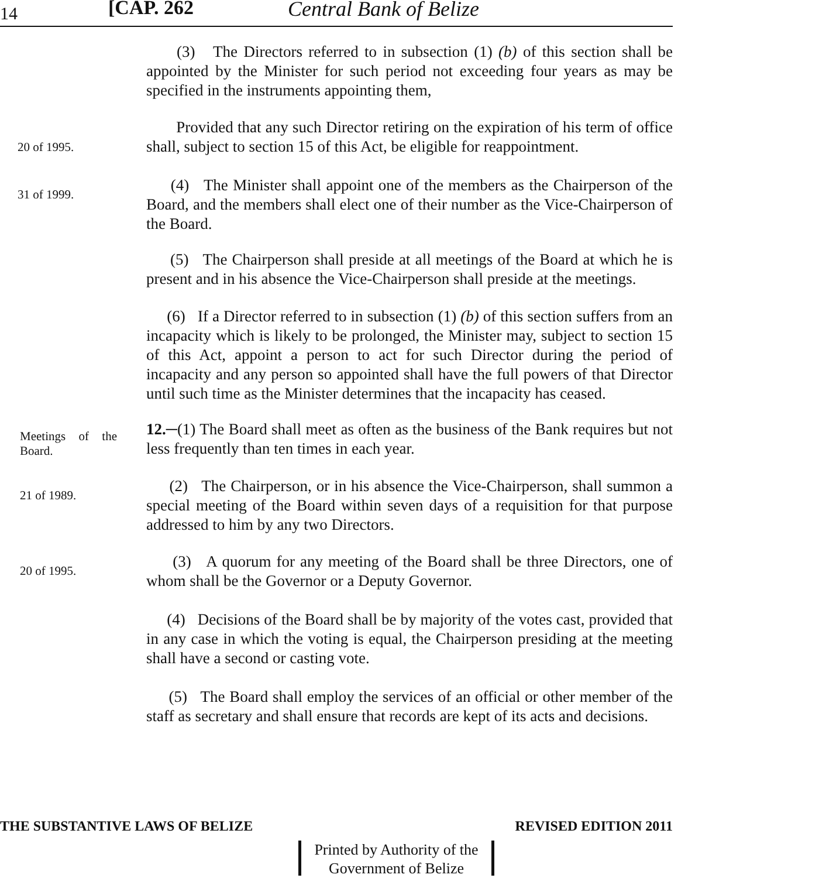14 [CAP. 262 Central Bank of Belize
(3) The Directors referred to in subsection (1) (b) of this section shall be appointed by the Minister for such period not exceeding four years as may be specified in the instruments appointing them,
20 of 1995.
Provided that any such Director retiring on the expiration of his term of office shall, subject to section 15 of this Act, be eligible for reappointment.
31 of 1999.
(4) The Minister shall appoint one of the members as the Chairperson of the Board, and the members shall elect one of their number as the Vice-Chairperson of the Board.
(5) The Chairperson shall preside at all meetings of the Board at which he is present and in his absence the Vice-Chairperson shall preside at the meetings.
(6) If a Director referred to in subsection (1) (b) of this section suffers from an incapacity which is likely to be prolonged, the Minister may, subject to section 15 of this Act, appoint a person to act for such Director during the period of incapacity and any person so appointed shall have the full powers of that Director until such time as the Minister determines that the incapacity has ceased.
Meetings of the Board.
12.─(1) The Board shall meet as often as the business of the Bank requires but not less frequently than ten times in each year.
21 of 1989.
(2) The Chairperson, or in his absence the Vice-Chairperson, shall summon a special meeting of the Board within seven days of a requisition for that purpose addressed to him by any two Directors.
20 of 1995.
(3) A quorum for any meeting of the Board shall be three Directors, one of whom shall be the Governor or a Deputy Governor.
(4) Decisions of the Board shall be by majority of the votes cast, provided that in any case in which the voting is equal, the Chairperson presiding at the meeting shall have a second or casting vote.
(5) The Board shall employ the services of an official or other member of the staff as secretary and shall ensure that records are kept of its acts and decisions.
THE SUBSTANTIVE LAWS OF BELIZE REVISED EDITION 2011
Printed by Authority of the
Government of Belize